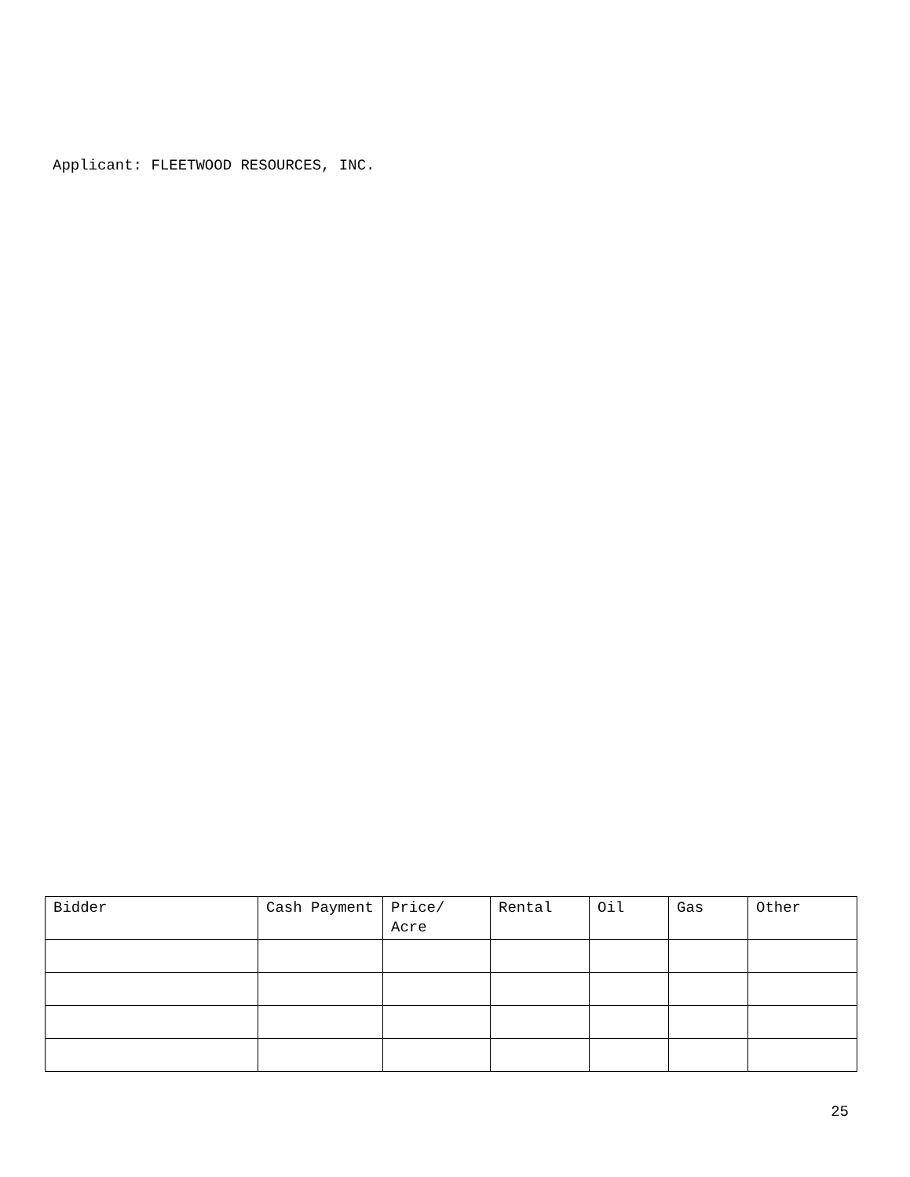Applicant: FLEETWOOD RESOURCES, INC.
| Bidder | Cash Payment | Price/ Acre | Rental | Oil | Gas | Other |
| --- | --- | --- | --- | --- | --- | --- |
25